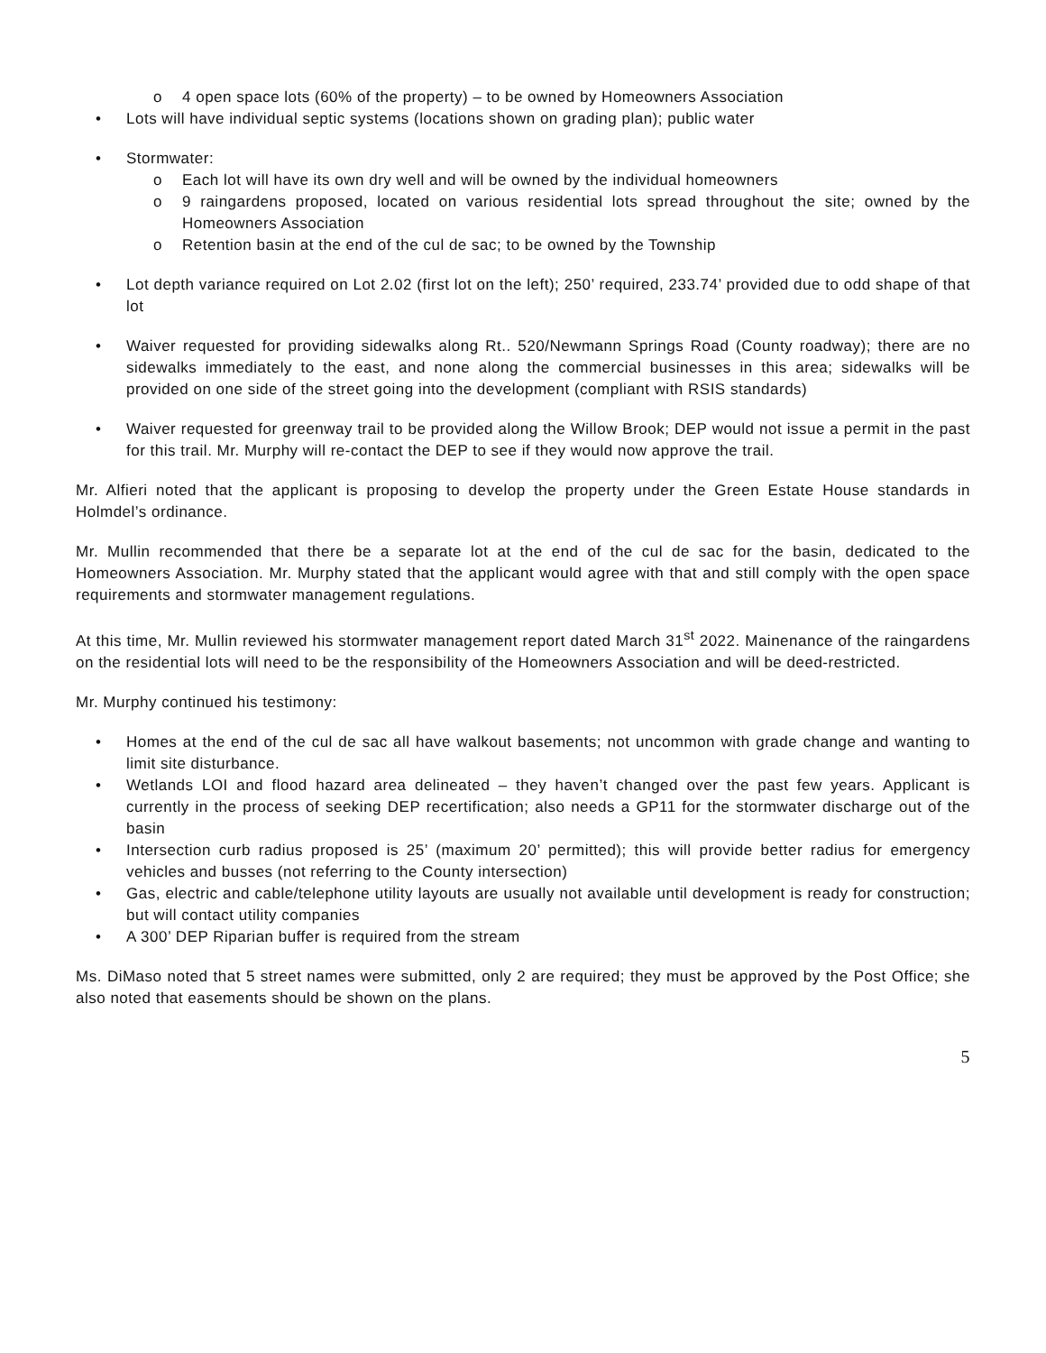o 4 open space lots (60% of the property) – to be owned by Homeowners Association
• Lots will have individual septic systems (locations shown on grading plan); public water
• Stormwater:
o Each lot will have its own dry well and will be owned by the individual homeowners
o 9 raingardens proposed, located on various residential lots spread throughout the site; owned by the Homeowners Association
o Retention basin at the end of the cul de sac; to be owned by the Township
• Lot depth variance required on Lot 2.02 (first lot on the left); 250’ required, 233.74’ provided due to odd shape of that lot
• Waiver requested for providing sidewalks along Rt.. 520/Newmann Springs Road (County roadway); there are no sidewalks immediately to the east, and none along the commercial businesses in this area; sidewalks will be provided on one side of the street going into the development (compliant with RSIS standards)
• Waiver requested for greenway trail to be provided along the Willow Brook; DEP would not issue a permit in the past for this trail. Mr. Murphy will re-contact the DEP to see if they would now approve the trail.
Mr. Alfieri noted that the applicant is proposing to develop the property under the Green Estate House standards in Holmdel’s ordinance.
Mr. Mullin recommended that there be a separate lot at the end of the cul de sac for the basin, dedicated to the Homeowners Association. Mr. Murphy stated that the applicant would agree with that and still comply with the open space requirements and stormwater management regulations.
At this time, Mr. Mullin reviewed his stormwater management report dated March 31<sup>st</sup> 2022. Mainenance of the raingardens on the residential lots will need to be the responsibility of the Homeowners Association and will be deed-restricted.
Mr. Murphy continued his testimony:
• Homes at the end of the cul de sac all have walkout basements; not uncommon with grade change and wanting to limit site disturbance.
• Wetlands LOI and flood hazard area delineated – they haven’t changed over the past few years. Applicant is currently in the process of seeking DEP recertification; also needs a GP11 for the stormwater discharge out of the basin
• Intersection curb radius proposed is 25’ (maximum 20’ permitted); this will provide better radius for emergency vehicles and busses (not referring to the County intersection)
• Gas, electric and cable/telephone utility layouts are usually not available until development is ready for construction; but will contact utility companies
• A 300’ DEP Riparian buffer is required from the stream
Ms. DiMaso noted that 5 street names were submitted, only 2 are required; they must be approved by the Post Office; she also noted that easements should be shown on the plans.
5